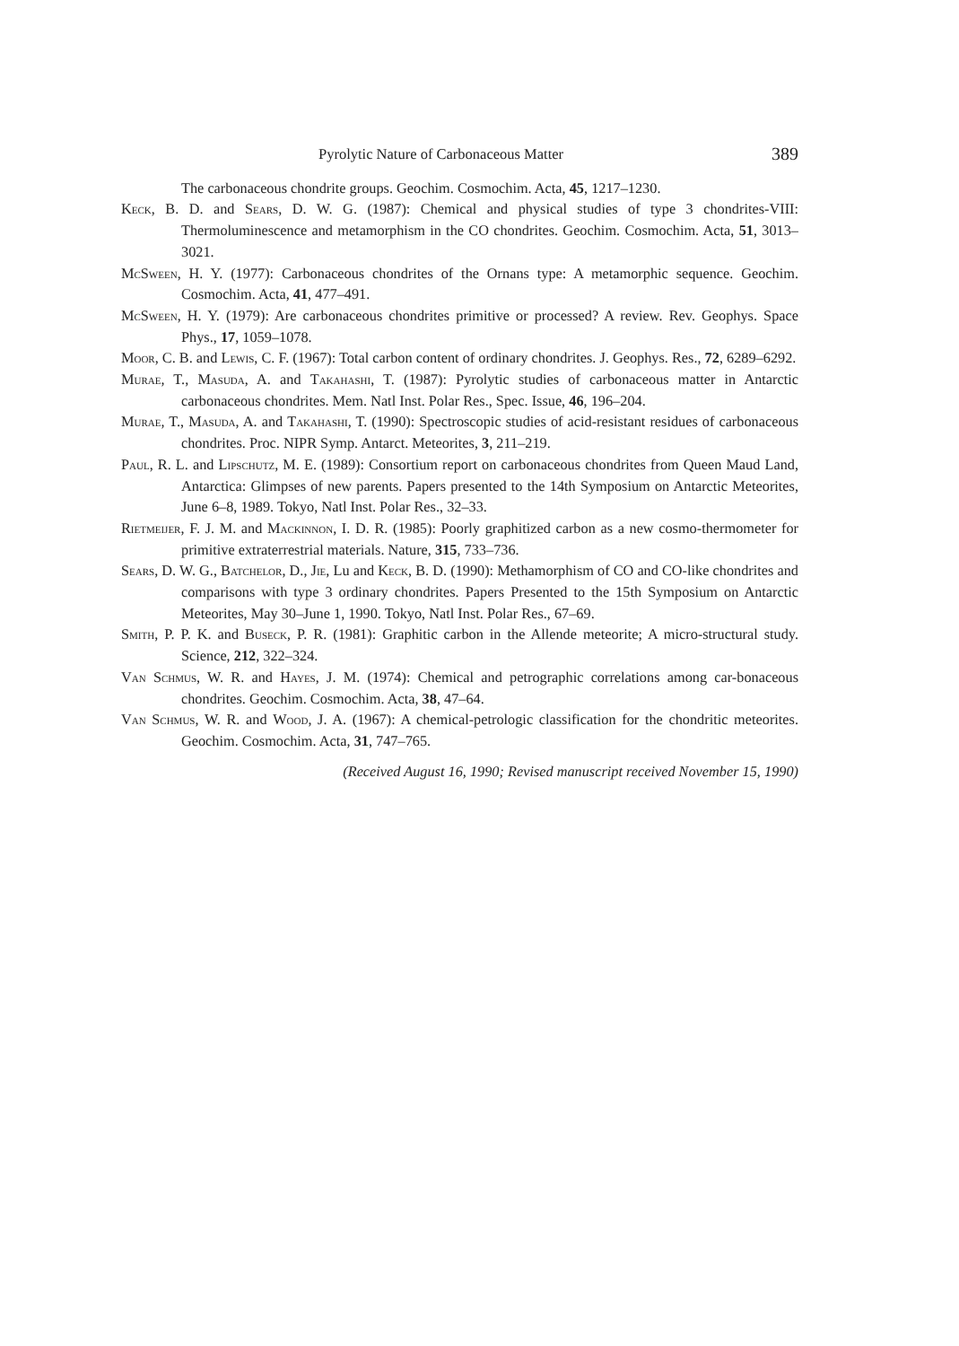Pyrolytic Nature of Carbonaceous Matter 389
The carbonaceous chondrite groups. Geochim. Cosmochim. Acta, 45, 1217–1230.
Keck, B. D. and Sears, D. W. G. (1987): Chemical and physical studies of type 3 chondrites-VIII: Thermoluminescence and metamorphism in the CO chondrites. Geochim. Cosmochim. Acta, 51, 3013–3021.
McSween, H. Y. (1977): Carbonaceous chondrites of the Ornans type: A metamorphic sequence. Geochim. Cosmochim. Acta, 41, 477–491.
McSween, H. Y. (1979): Are carbonaceous chondrites primitive or processed? A review. Rev. Geophys. Space Phys., 17, 1059–1078.
Moor, C. B. and Lewis, C. F. (1967): Total carbon content of ordinary chondrites. J. Geophys. Res., 72, 6289–6292.
Murae, T., Masuda, A. and Takahashi, T. (1987): Pyrolytic studies of carbonaceous matter in Antarctic carbonaceous chondrites. Mem. Natl Inst. Polar Res., Spec. Issue, 46, 196–204.
Murae, T., Masuda, A. and Takahashi, T. (1990): Spectroscopic studies of acid-resistant residues of carbonaceous chondrites. Proc. NIPR Symp. Antarct. Meteorites, 3, 211–219.
Paul, R. L. and Lipschutz, M. E. (1989): Consortium report on carbonaceous chondrites from Queen Maud Land, Antarctica: Glimpses of new parents. Papers presented to the 14th Symposium on Antarctic Meteorites, June 6–8, 1989. Tokyo, Natl Inst. Polar Res., 32–33.
Rietmeijer, F. J. M. and Mackinnon, I. D. R. (1985): Poorly graphitized carbon as a new cosmo-thermometer for primitive extraterrestrial materials. Nature, 315, 733–736.
Sears, D. W. G., Batchelor, D., Jie, Lu and Keck, B. D. (1990): Methamorphism of CO and CO-like chondrites and comparisons with type 3 ordinary chondrites. Papers Presented to the 15th Symposium on Antarctic Meteorites, May 30–June 1, 1990. Tokyo, Natl Inst. Polar Res., 67–69.
Smith, P. P. K. and Buseck, P. R. (1981): Graphitic carbon in the Allende meteorite; A micro-structural study. Science, 212, 322–324.
Van Schmus, W. R. and Hayes, J. M. (1974): Chemical and petrographic correlations among car-bonaceous chondrites. Geochim. Cosmochim. Acta, 38, 47–64.
Van Schmus, W. R. and Wood, J. A. (1967): A chemical-petrologic classification for the chondritic meteorites. Geochim. Cosmochim. Acta, 31, 747–765.
(Received August 16, 1990; Revised manuscript received November 15, 1990)